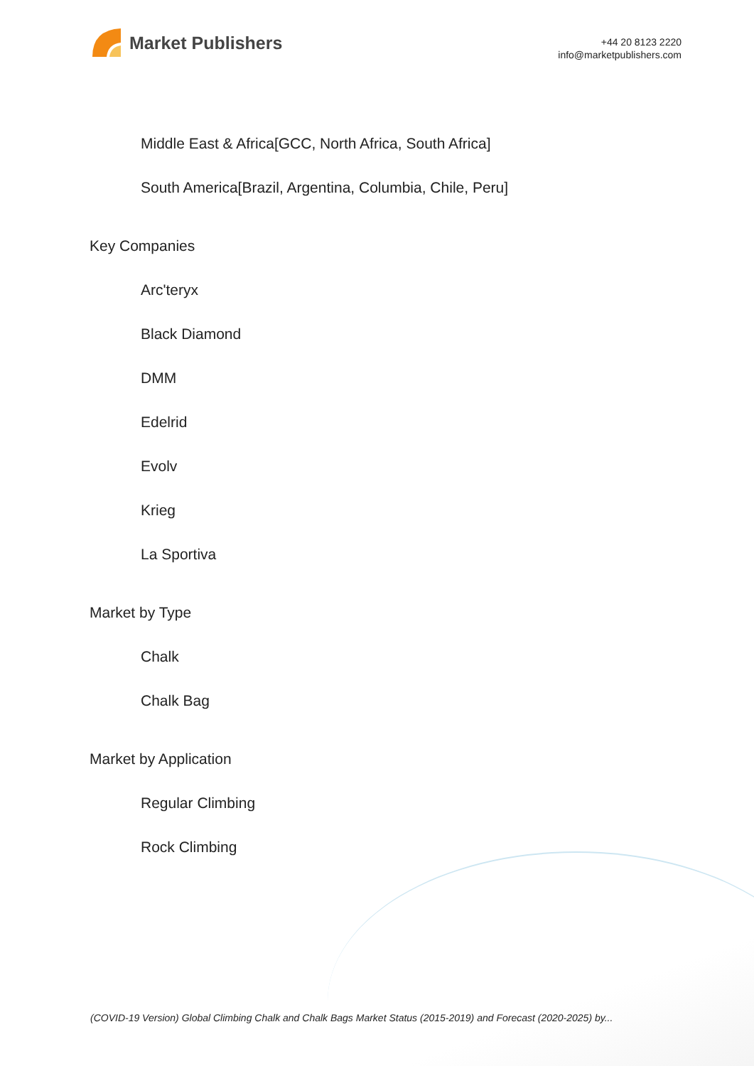Market Publishers
+44 20 8123 2220
info@marketpublishers.com
Middle East & Africa[GCC, North Africa, South Africa]
South America[Brazil, Argentina, Columbia, Chile, Peru]
Key Companies
Arc'teryx
Black Diamond
DMM
Edelrid
Evolv
Krieg
La Sportiva
Market by Type
Chalk
Chalk Bag
Market by Application
Regular Climbing
Rock Climbing
(COVID-19 Version) Global Climbing Chalk and Chalk Bags Market Status (2015-2019) and Forecast (2020-2025) by...